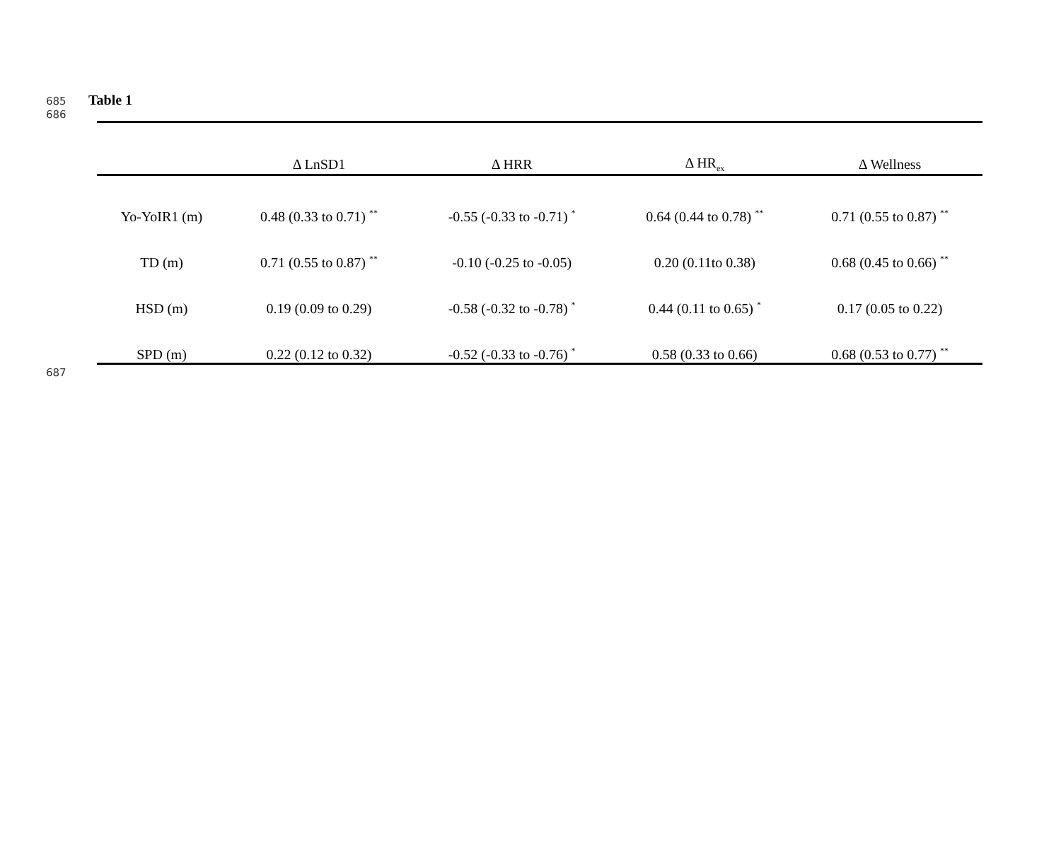685 Table 1
686
| | Δ LnSD1 | Δ HRR | Δ HR<sub>ex</sub> | Δ Wellness |
| --- | --- | --- | --- | --- |
| Yo-YoIR1 (m) | 0.48 (0.33 to 0.71) <sup>**</sup> | -0.55 (-0.33 to -0.71) <sup>*</sup> | 0.64 (0.44 to 0.78) <sup>**</sup> | 0.71 (0.55 to 0.87) <sup>**</sup> |
| TD (m) | 0.71 (0.55 to 0.87) <sup>**</sup> | -0.10 (-0.25 to -0.05) | 0.20 (0.11to 0.38) | 0.68 (0.45 to 0.66) <sup>**</sup> |
| HSD (m) | 0.19 (0.09 to 0.29) | -0.58 (-0.32 to -0.78) <sup>*</sup> | 0.44 (0.11 to 0.65) <sup>*</sup> | 0.17 (0.05 to 0.22) |
| SPD (m) | 0.22 (0.12 to 0.32) | -0.52 (-0.33 to -0.76) <sup>*</sup> | 0.58 (0.33 to 0.66) | 0.68 (0.53 to 0.77) <sup>**</sup> |
687